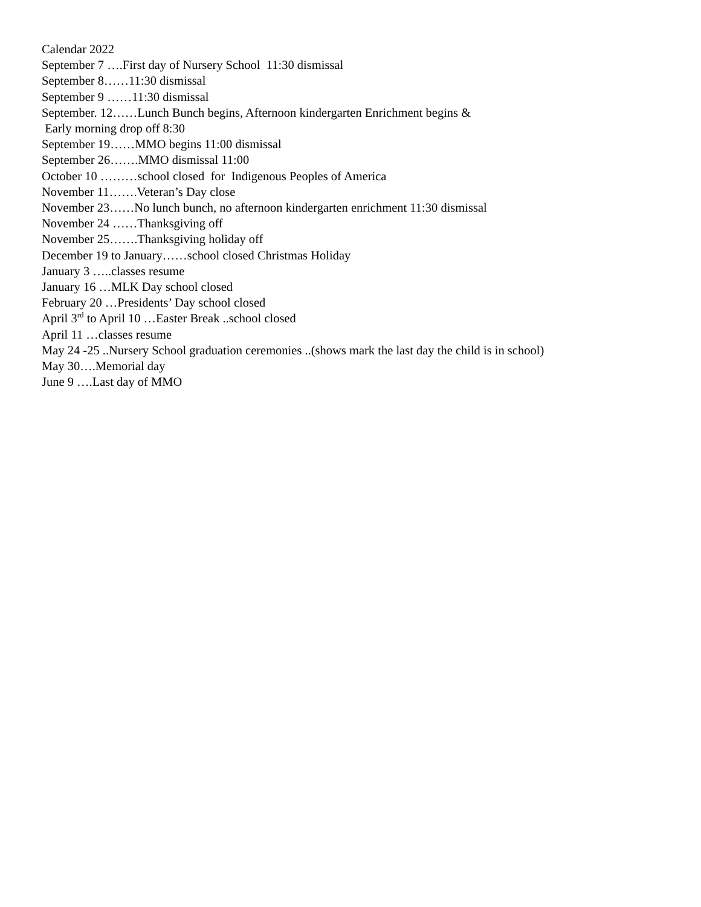Calendar 2022
September 7 ….First day of Nursery School 11:30 dismissal
September 8……11:30 dismissal
September 9 ……11:30 dismissal
September. 12……Lunch Bunch begins, Afternoon kindergarten Enrichment begins &
Early morning drop off 8:30
September 19……MMO begins 11:00 dismissal
September 26…….MMO dismissal 11:00
October 10 ………school closed for Indigenous Peoples of America
November 11…….Veteran’s Day close
November 23……No lunch bunch, no afternoon kindergarten enrichment 11:30 dismissal
November 24 ……Thanksgiving off
November 25…….Thanksgiving holiday off
December 19 to January……school closed Christmas Holiday
January 3 …..classes resume
January 16 …MLK Day school closed
February 20 …Presidents’ Day school closed
April 3<sup>rd</sup> to April 10 …Easter Break ..school closed
April 11 …classes resume
May 24 -25 ..Nursery School graduation ceremonies ..(shows mark the last day the child is in school)
May 30….Memorial day
June 9 ….Last day of MMO